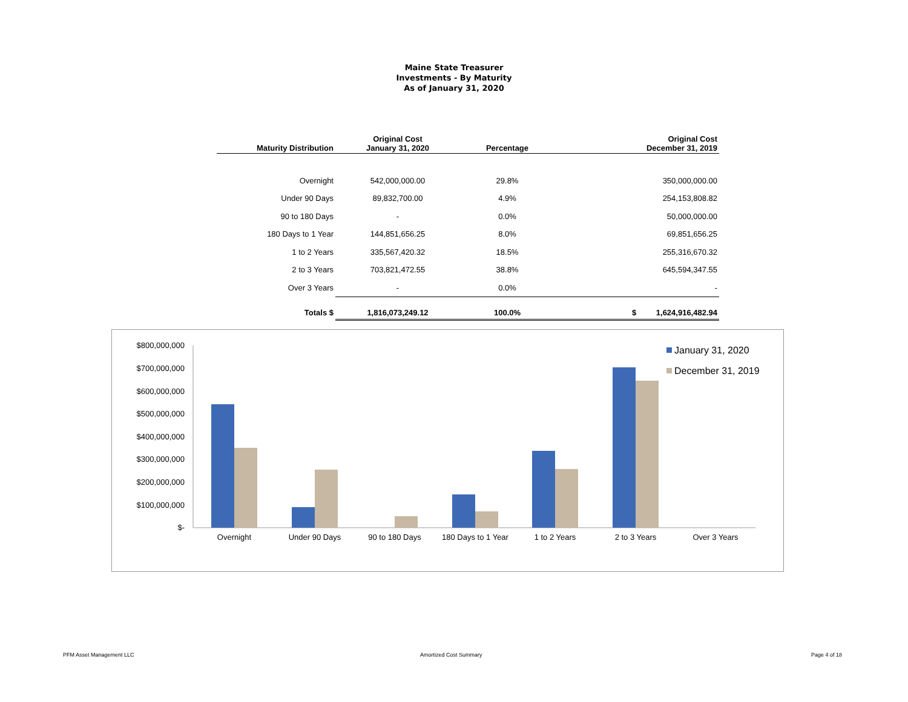Maine State Treasurer
Investments - By Maturity
As of January 31, 2020
| Maturity Distribution | Original Cost January 31, 2020 | Percentage | Original Cost December 31, 2019 |
| --- | --- | --- | --- |
| Overnight | 542,000,000.00 | 29.8% | 350,000,000.00 |
| Under 90 Days | 89,832,700.00 | 4.9% | 254,153,808.82 |
| 90 to 180 Days | - | 0.0% | 50,000,000.00 |
| 180 Days to 1 Year | 144,851,656.25 | 8.0% | 69,851,656.25 |
| 1 to 2 Years | 335,567,420.32 | 18.5% | 255,316,670.32 |
| 2 to 3 Years | 703,821,472.55 | 38.8% | 645,594,347.55 |
| Over 3 Years | - | 0.0% | - |
| Totals $ | 1,816,073,249.12 | 100.0% | $ 1,624,916,482.94 |
$800,000,000
$700,000,000
$600,000,000
$500,000,000
$400,000,000
$300,000,000
$200,000,000
$100,000,000
$-
Overnight
Under 90 Days
90 to 180 Days
180 Days to 1 Year
1 to 2 Years
2 to 3 Years
Over 3 Years
January 31, 2020
December 31, 2019
PFM Asset Management LLC Amortized Cost Summary Page 4 of 18